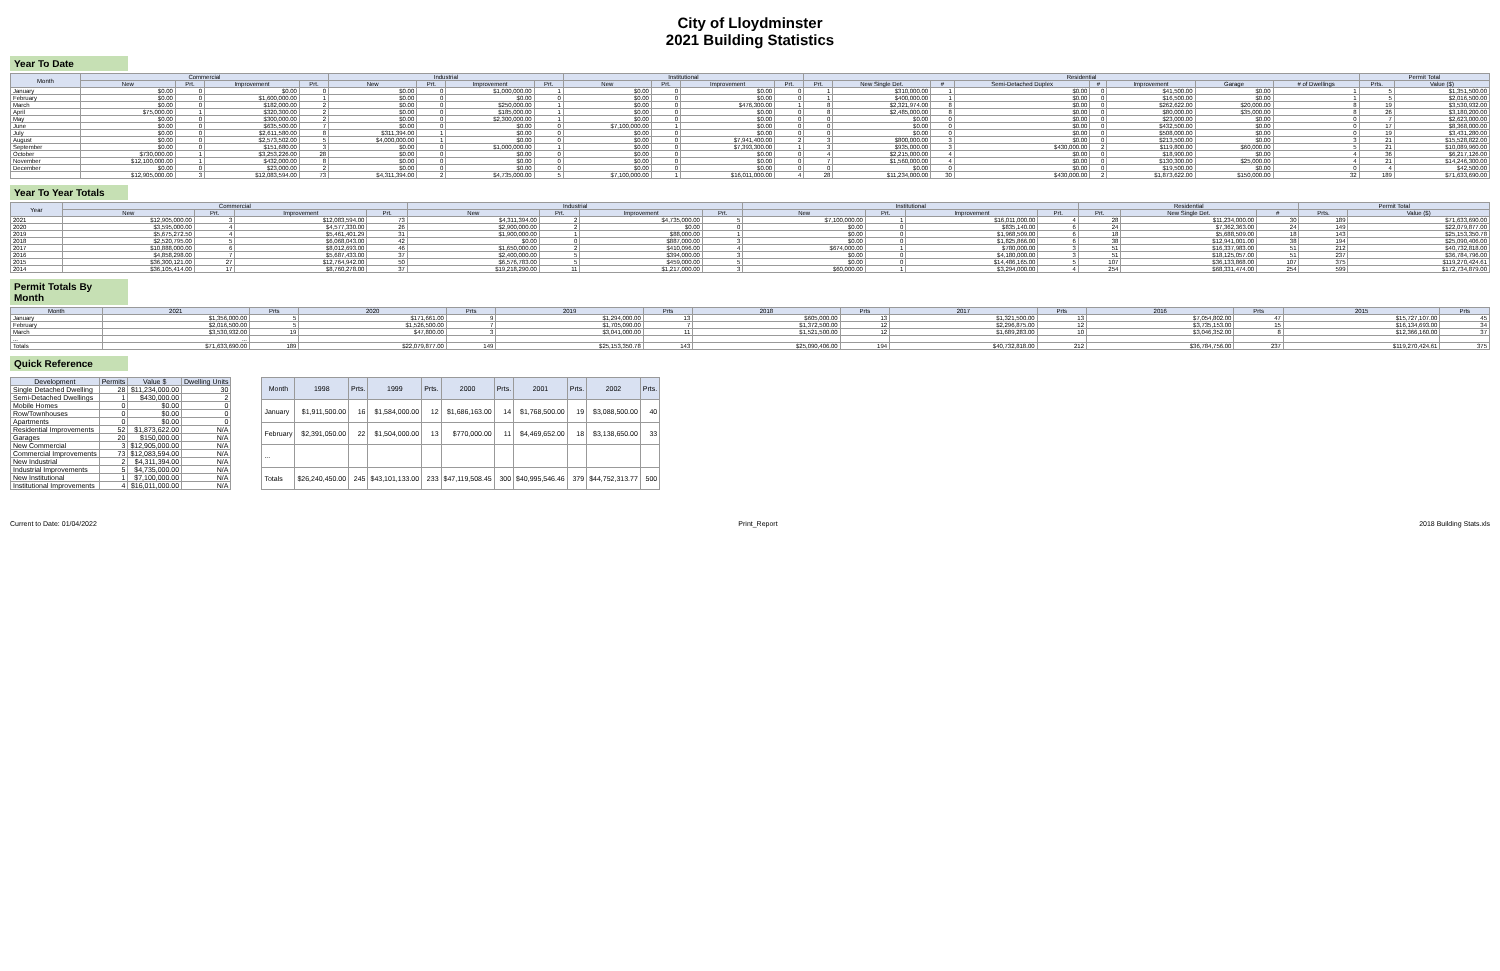City of Lloydminster
2021 Building Statistics
Year To Date
| Month | Commercial | | | | Industrial | | | | Institutional | | | | Residential | | | | | | | | Permit Total | |
| --- | --- | --- | --- | --- | --- | --- | --- | --- | --- | --- | --- | --- | --- | --- | --- | --- | --- | --- | --- | --- | --- | --- |
| | New | Prt. | Improvement | Prt. | New | Prt. | Improvement | Prt. | New | Prt. | Improvement | Prt. | Prt. | New Single Det. | # | Semi-Detached Duplex | # | Improvement | Garage | # of Dwellings | Prts. | Value ($) |
| January | $0.00 | 0 | $0.00 | 0 | $0.00 | 0 | $1,000,000.00 | 1 | $0.00 | 0 | $0.00 | 0 | 1 | $310,000.00 | 1 | $0.00 | 0 | $41,500.00 | $0.00 | 1 | 5 | $1,351,500.00 |
| February | $0.00 | 0 | $1,600,000.00 | 1 | $0.00 | 0 | $0.00 | 0 | $0.00 | 0 | $0.00 | 0 | 1 | $400,000.00 | 1 | $0.00 | 0 | $16,500.00 | $0.00 | 1 | 5 | $2,016,500.00 |
| March | $0.00 | 0 | $182,000.00 | 2 | $0.00 | 0 | $250,000.00 | 1 | $0.00 | 0 | $476,300.00 | 1 | 8 | $2,321,974.00 | 8 | $0.00 | 0 | $262,622.00 | $20,000.00 | 8 | 19 | $3,530,932.00 |
| April | $75,000.00 | 1 | $320,300.00 | 2 | $0.00 | 0 | $185,000.00 | 1 | $0.00 | 0 | $0.00 | 0 | 8 | $2,485,000.00 | 8 | $0.00 | 0 | $80,000.00 | $35,000.00 | 8 | 26 | $3,180,200.00 |
| May | $0.00 | 0 | $300,000.00 | 2 | $0.00 | 0 | $2,300,000.00 | 1 | $0.00 | 0 | $0.00 | 0 | 0 | $0.00 | 0 | $0.00 | 0 | $23,000.00 | $0.00 | 0 | 7 | $2,623,000.00 |
| June | $0.00 | 0 | $635,500.00 | 7 | $0.00 | 0 | $0.00 | 0 | $7,100,000.00 | 1 | $0.00 | 0 | 0 | $0.00 | 0 | $0.00 | 0 | $432,500.00 | $0.00 | 0 | 17 | $8,368,000.00 |
| July | $0.00 | 0 | $2,611,580.00 | 8 | $311,394.00 | 1 | $0.00 | 0 | $0.00 | 0 | $0.00 | 0 | 0 | $0.00 | 0 | $0.00 | 0 | $508,000.00 | $0.00 | 0 | 19 | $3,431,280.00 |
| August | $0.00 | 0 | $2,573,502.00 | 5 | $4,000,000.00 | 1 | $0.00 | 0 | $0.00 | 0 | $7,941,400.00 | 2 | 3 | $800,000.00 | 3 | $0.00 | 0 | $213,500.00 | $0.00 | 3 | 21 | $15,528,822.00 |
| September | $0.00 | 0 | $151,680.00 | 3 | $0.00 | 0 | $1,000,000.00 | 1 | $0.00 | 0 | $7,393,300.00 | 1 | 3 | $935,000.00 | 3 | $430,000.00 | 2 | $119,800.00 | $60,000.00 | 5 | 21 | $10,089,960.00 |
| October | $730,000.00 | 1 | $3,253,226.00 | 28 | $0.00 | 0 | $0.00 | 0 | $0.00 | 0 | $0.00 | 0 | 4 | $2,215,000.00 | 4 | $0.00 | 0 | $18,900.00 | $0.00 | 4 | 36 | $6,217,126.00 |
| November | $12,100,000.00 | 1 | $432,000.00 | 8 | $0.00 | 0 | $0.00 | 0 | $0.00 | 0 | $0.00 | 0 | 7 | $1,560,000.00 | 4 | $0.00 | 0 | $130,300.00 | $25,000.00 | 4 | 21 | $14,246,300.00 |
| December | $0.00 | 0 | $23,000.00 | 2 | $0.00 | 0 | $0.00 | 0 | $0.00 | 0 | $0.00 | 0 | 0 | $0.00 | 0 | $0.00 | 0 | $19,500.00 | $0.00 | 0 | 4 | $42,500.00 |
| | $12,905,000.00 | 3 | $12,083,594.00 | 73 | $4,311,394.00 | 2 | $4,735,000.00 | 5 | $7,100,000.00 | 1 | $16,011,000.00 | 4 | 28 | $11,234,000.00 | 30 | $430,000.00 | 2 | $1,873,622.00 | $150,000.00 | 32 | 189 | $71,633,690.00 |
Year To Year Totals
| Year | Commercial | | | | Industrial | | | | Institutional | | | | Residential | | | Permit Total | |
| --- | --- | --- | --- | --- | --- | --- | --- | --- | --- | --- | --- | --- | --- | --- | --- | --- | --- |
| | New | Prt. | Improvement | Prt. | New | Prt. | Improvement | Prt. | New | Prt. | Improvement | Prt. | Prt. | New Single Det. | # | Prts. | Value ($) |
| 2021 | $12,905,000.00 | 3 | $12,083,594.00 | 73 | $4,311,394.00 | 2 | $4,735,000.00 | 5 | $7,100,000.00 | 1 | $16,011,000.00 | 4 | 28 | $11,234,000.00 | 30 | 189 | $71,633,690.00 |
| 2020 | $3,595,000.00 | 4 | $4,577,330.00 | 26 | $2,900,000.00 | 2 | $0.00 | 0 | $0.00 | 0 | $835,140.00 | 6 | 24 | $7,362,363.00 | 24 | 149 | $22,079,877.00 |
| 2019 | $5,675,272.50 | 4 | $5,461,401.29 | 31 | $1,900,000.00 | 1 | $88,000.00 | 1 | $0.00 | 0 | $1,968,509.00 | 6 | 18 | $5,688,509.00 | 18 | 143 | $25,153,350.78 |
| 2018 | $2,520,795.00 | 5 | $6,068,043.00 | 42 | $0.00 | 0 | $887,000.00 | 3 | $0.00 | 0 | $1,825,866.00 | 6 | 38 | $12,941,001.00 | 38 | 194 | $25,090,406.00 |
| 2017 | $10,888,000.00 | 6 | $8,012,693.00 | 46 | $1,650,000.00 | 2 | $410,096.00 | 4 | $674,000.00 | 1 | $780,000.00 | 3 | 51 | $16,337,983.00 | 51 | 212 | $40,732,818.00 |
| 2016 | $4,858,298.00 | 7 | $5,687,433.00 | 37 | $2,400,000.00 | 5 | $394,000.00 | 3 | $0.00 | 0 | $4,180,000.00 | 3 | 51 | $18,125,057.00 | 51 | 237 | $36,784,796.00 |
| 2015 | $36,300,121.00 | 27 | $12,764,942.00 | 50 | $6,576,783.00 | 5 | $459,000.00 | 5 | $0.00 | 0 | $14,486,165.00 | 5 | 107 | $36,133,868.00 | 107 | 375 | $119,270,424.61 |
| 2014 | $36,105,414.00 | 17 | $8,760,278.00 | 37 | $19,218,290.00 | 11 | $1,217,000.00 | 3 | $60,000.00 | 1 | $3,294,000.00 | 4 | 254 | $68,331,474.00 | 254 | 599 | $172,734,879.00 |
Permit Totals By Month
| Month | 2021 | Prts | 2020 | Prts | 2019 | Prts | 2018 | Prts | 2017 | Prts | 2016 | Prts | 2015 | Prts |
| --- | --- | --- | --- | --- | --- | --- | --- | --- | --- | --- | --- | --- | --- | --- |
| January | $1,356,000.00 | 5 | $171,661.00 | 9 | $1,294,000.00 | 13 | $605,000.00 | 13 | $1,321,500.00 | 13 | $7,054,802.00 | 47 | $15,727,107.00 | 45 |
| February | $2,016,500.00 | 5 | $1,526,500.00 | 7 | $1,705,090.00 | 7 | $1,372,500.00 | 12 | $2,296,875.00 | 12 | $3,735,153.00 | 15 | $16,134,693.00 | 34 |
| March | $3,530,932.00 | 19 | $47,800.00 | 3 | $3,041,000.00 | 11 | $1,521,500.00 | 12 | $1,689,283.00 | 10 | $3,046,352.00 | 8 | $12,366,160.00 | 37 |
| ... | ... | | | | | | | | | | | | | |
| Totals | $71,633,690.00 | 189 | $22,079,877.00 | 149 | $25,153,350.78 | 143 | $25,090,406.00 | 194 | $40,732,818.00 | 212 | $36,784,756.00 | 237 | $119,270,424.61 | 375 |
Quick Reference
| Development | Permits | Value $ | Dwelling Units |
| --- | --- | --- | --- |
| Single Detached Dwelling | 28 | $11,234,000.00 | 30 |
| Semi-Detached Dwellings | 1 | $430,000.00 | 2 |
| Mobile Homes | 0 | $0.00 | 0 |
| Row/Townhouses | 0 | $0.00 | 0 |
| Apartments | 0 | $0.00 | 0 |
| Residential Improvements | 52 | $1,873,622.00 | N/A |
| Garages | 20 | $150,000.00 | N/A |
| New Commercial | 3 | $12,905,000.00 | N/A |
| Commercial Improvements | 73 | $12,083,594.00 | N/A |
| New Industrial | 2 | $4,311,394.00 | N/A |
| Industrial Improvements | 5 | $4,735,000.00 | N/A |
| New Institutional | 1 | $7,100,000.00 | N/A |
| Institutional Improvements | 4 | $16,011,000.00 | N/A |
| Month | 1998 | Prts. | 1999 | Prts. | 2000 | Prts. | 2001 | Prts. | 2002 | Prts. |
| --- | --- | --- | --- | --- | --- | --- | --- | --- | --- | --- |
| January | $1,911,500.00 | 16 | $1,584,000.00 | 12 | $1,686,163.00 | 14 | $1,768,500.00 | 19 | $3,088,500.00 | 40 |
| February | $2,391,050.00 | 22 | $1,504,000.00 | 13 | $770,000.00 | 11 | $4,469,652.00 | 18 | $3,138,650.00 | 33 |
| ... | | | | | | | | | | |
| Totals | $26,240,450.00 | 245 | $43,101,133.00 | 233 | $47,119,508.45 | 300 | $40,995,546.46 | 379 | $44,752,313.77 | 500 |
Current to Date: 01/04/2022 Print_Report 2018 Building Stats.xls